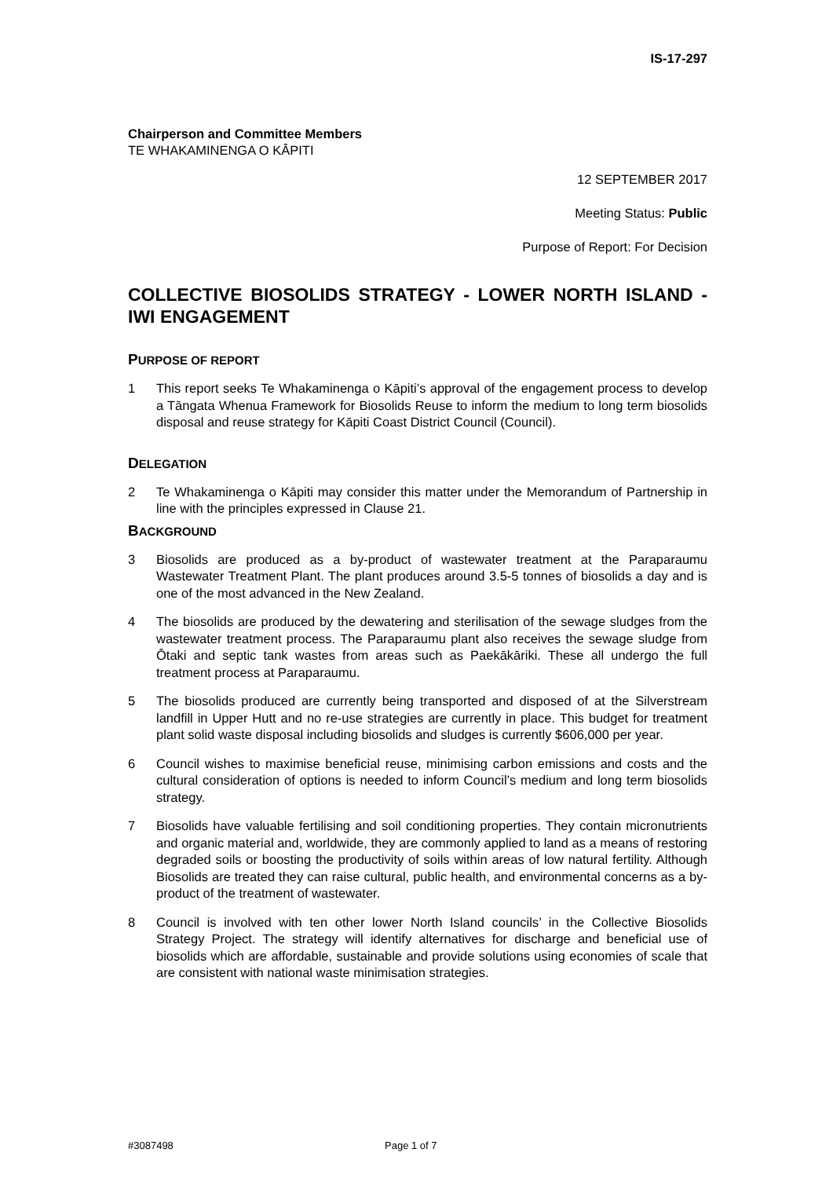IS-17-297
Chairperson and Committee Members
TE WHAKAMINENGA O KĀPITI
12 SEPTEMBER 2017
Meeting Status: Public
Purpose of Report: For Decision
COLLECTIVE BIOSOLIDS STRATEGY - LOWER NORTH ISLAND - IWI ENGAGEMENT
PURPOSE OF REPORT
1 This report seeks Te Whakaminenga o Kāpiti’s approval of the engagement process to develop a Tāngata Whenua Framework for Biosolids Reuse to inform the medium to long term biosolids disposal and reuse strategy for Kāpiti Coast District Council (Council).
DELEGATION
2 Te Whakaminenga o Kāpiti may consider this matter under the Memorandum of Partnership in line with the principles expressed in Clause 21.
BACKGROUND
3 Biosolids are produced as a by-product of wastewater treatment at the Paraparaumu Wastewater Treatment Plant. The plant produces around 3.5-5 tonnes of biosolids a day and is one of the most advanced in the New Zealand.
4 The biosolids are produced by the dewatering and sterilisation of the sewage sludges from the wastewater treatment process. The Paraparaumu plant also receives the sewage sludge from Ōtaki and septic tank wastes from areas such as Paekākāriki. These all undergo the full treatment process at Paraparaumu.
5 The biosolids produced are currently being transported and disposed of at the Silverstream landfill in Upper Hutt and no re-use strategies are currently in place. This budget for treatment plant solid waste disposal including biosolids and sludges is currently $606,000 per year.
6 Council wishes to maximise beneficial reuse, minimising carbon emissions and costs and the cultural consideration of options is needed to inform Council’s medium and long term biosolids strategy.
7 Biosolids have valuable fertilising and soil conditioning properties. They contain micronutrients and organic material and, worldwide, they are commonly applied to land as a means of restoring degraded soils or boosting the productivity of soils within areas of low natural fertility. Although Biosolids are treated they can raise cultural, public health, and environmental concerns as a by-product of the treatment of wastewater.
8 Council is involved with ten other lower North Island councils’ in the Collective Biosolids Strategy Project. The strategy will identify alternatives for discharge and beneficial use of biosolids which are affordable, sustainable and provide solutions using economies of scale that are consistent with national waste minimisation strategies.
#3087498 Page 1 of 7